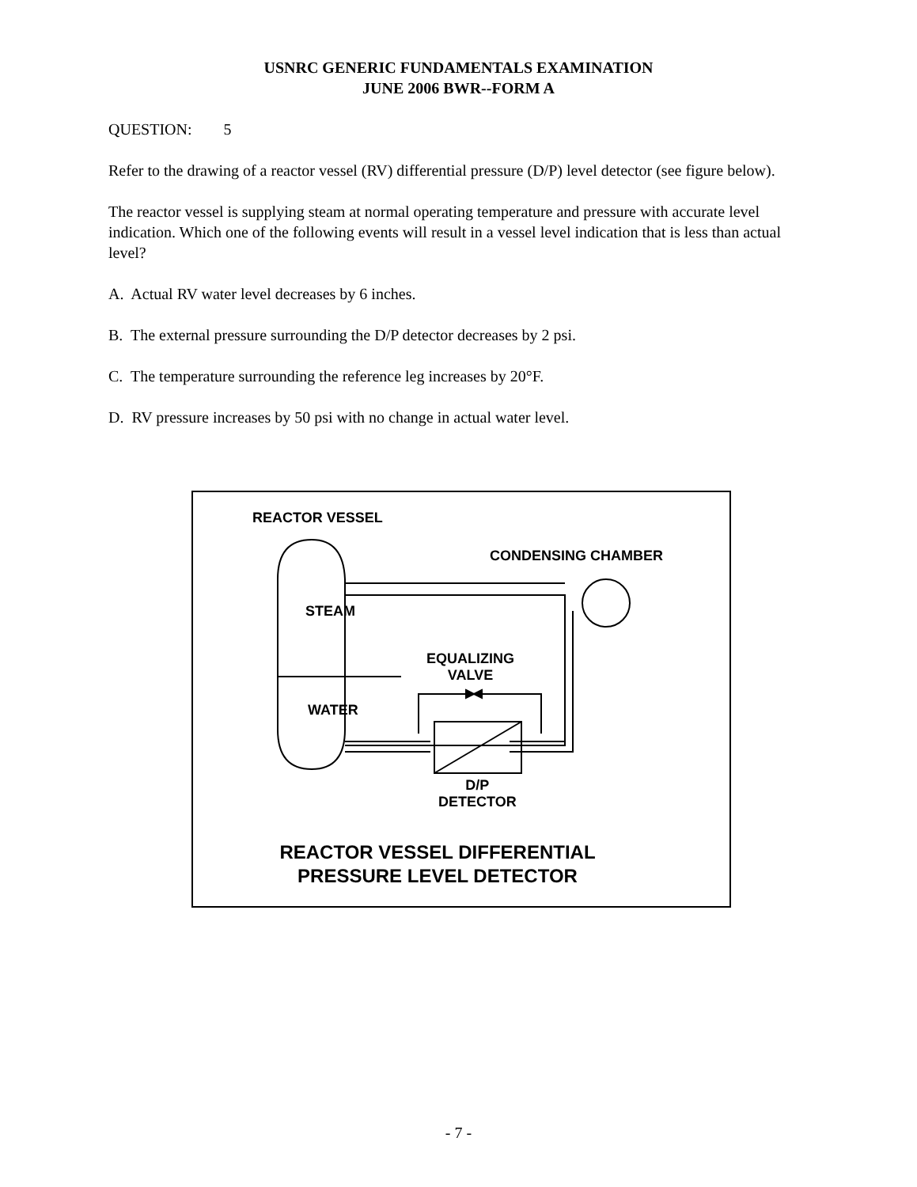USNRC GENERIC FUNDAMENTALS EXAMINATION
JUNE 2006 BWR--FORM A
QUESTION: 5
Refer to the drawing of a reactor vessel (RV) differential pressure (D/P) level detector (see figure below).
The reactor vessel is supplying steam at normal operating temperature and pressure with accurate level indication. Which one of the following events will result in a vessel level indication that is less than actual level?
A. Actual RV water level decreases by 6 inches.
B. The external pressure surrounding the D/P detector decreases by 2 psi.
C. The temperature surrounding the reference leg increases by 20°F.
D. RV pressure increases by 50 psi with no change in actual water level.
REACTOR VESSEL
CONDENSING CHAMBER
STEAM
WATER
EQUALIZING
VALVE
D/P
DETECTOR
REACTOR VESSEL DIFFERENTIAL
PRESSURE LEVEL DETECTOR
- 7 -